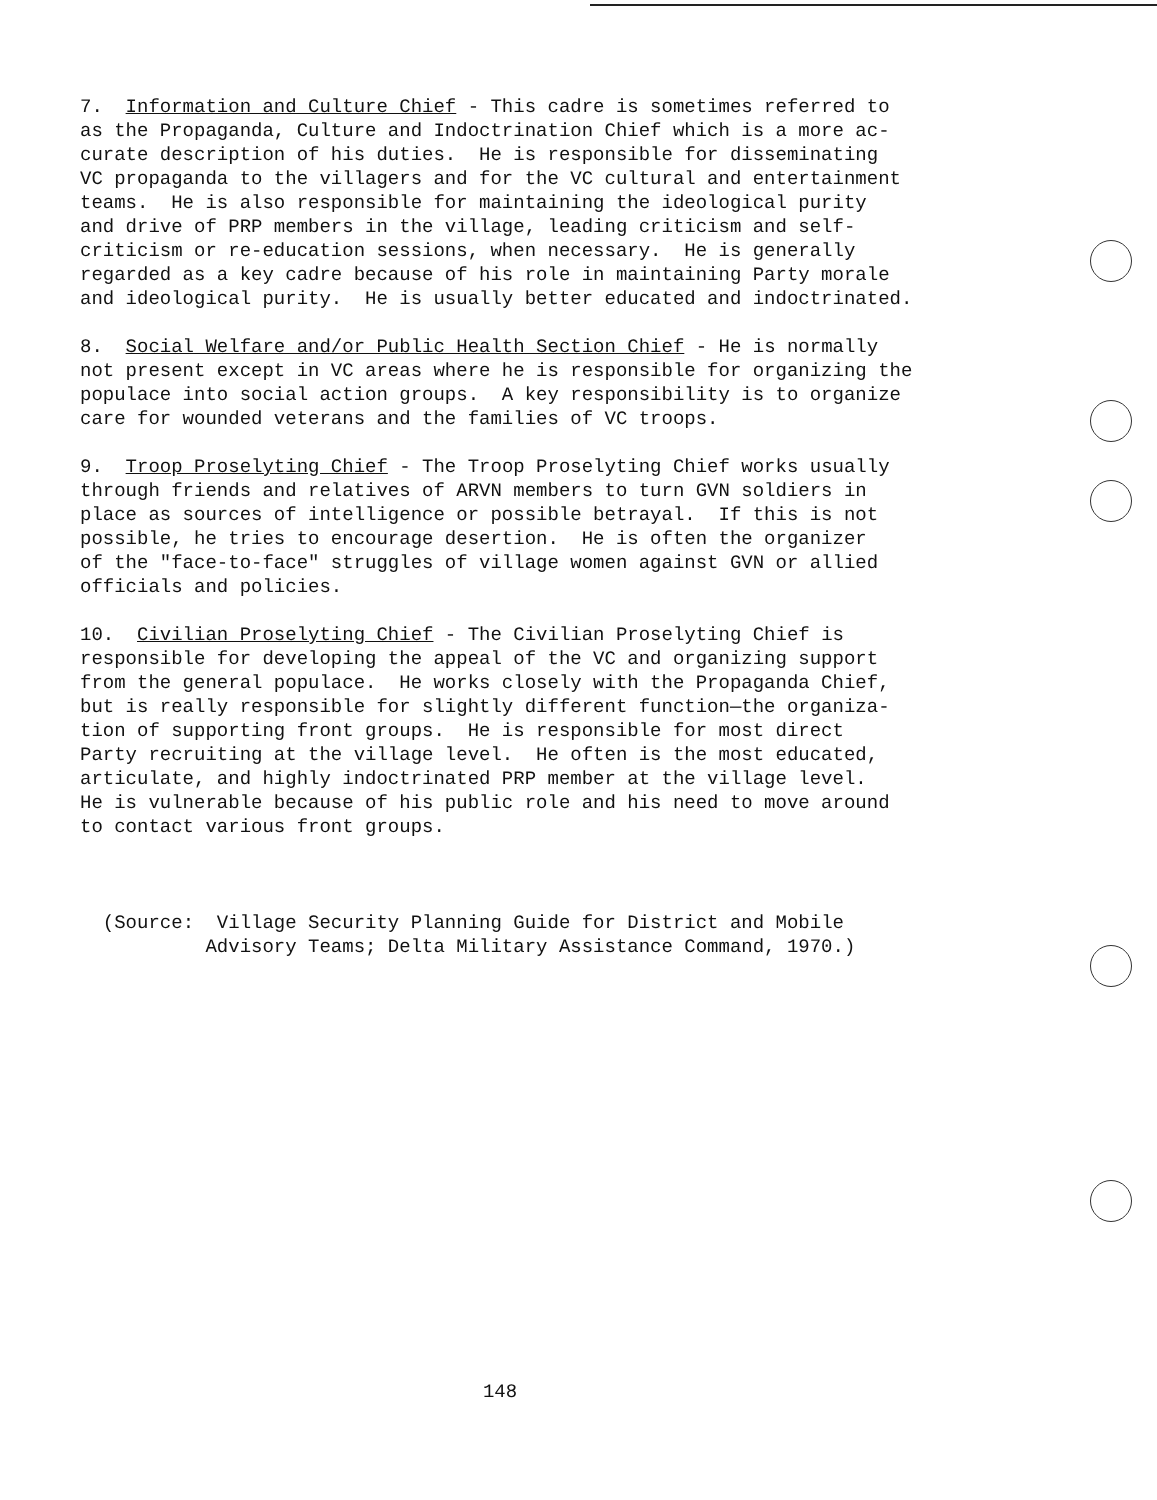7. Information and Culture Chief - This cadre is sometimes referred to as the Propaganda, Culture and Indoctrination Chief which is a more ac- curate description of his duties. He is responsible for disseminating VC propaganda to the villagers and for the VC cultural and entertainment teams. He is also responsible for maintaining the ideological purity and drive of PRP members in the village, leading criticism and self- criticism or re-education sessions, when necessary. He is generally regarded as a key cadre because of his role in maintaining Party morale and ideological purity. He is usually better educated and indoctrinated.
8. Social Welfare and/or Public Health Section Chief - He is normally not present except in VC areas where he is responsible for organizing the populace into social action groups. A key responsibility is to organize care for wounded veterans and the families of VC troops.
9. Troop Proselyting Chief - The Troop Proselyting Chief works usually through friends and relatives of ARVN members to turn GVN soldiers in place as sources of intelligence or possible betrayal. If this is not possible, he tries to encourage desertion. He is often the organizer of the "face-to-face" struggles of village women against GVN or allied officials and policies.
10. Civilian Proselyting Chief - The Civilian Proselyting Chief is responsible for developing the appeal of the VC and organizing support from the general populace. He works closely with the Propaganda Chief, but is really responsible for slightly different function—the organiza- tion of supporting front groups. He is responsible for most direct Party recruiting at the village level. He often is the most educated, articulate, and highly indoctrinated PRP member at the village level. He is vulnerable because of his public role and his need to move around to contact various front groups.
(Source: Village Security Planning Guide for District and Mobile Advisory Teams; Delta Military Assistance Command, 1970.)
148